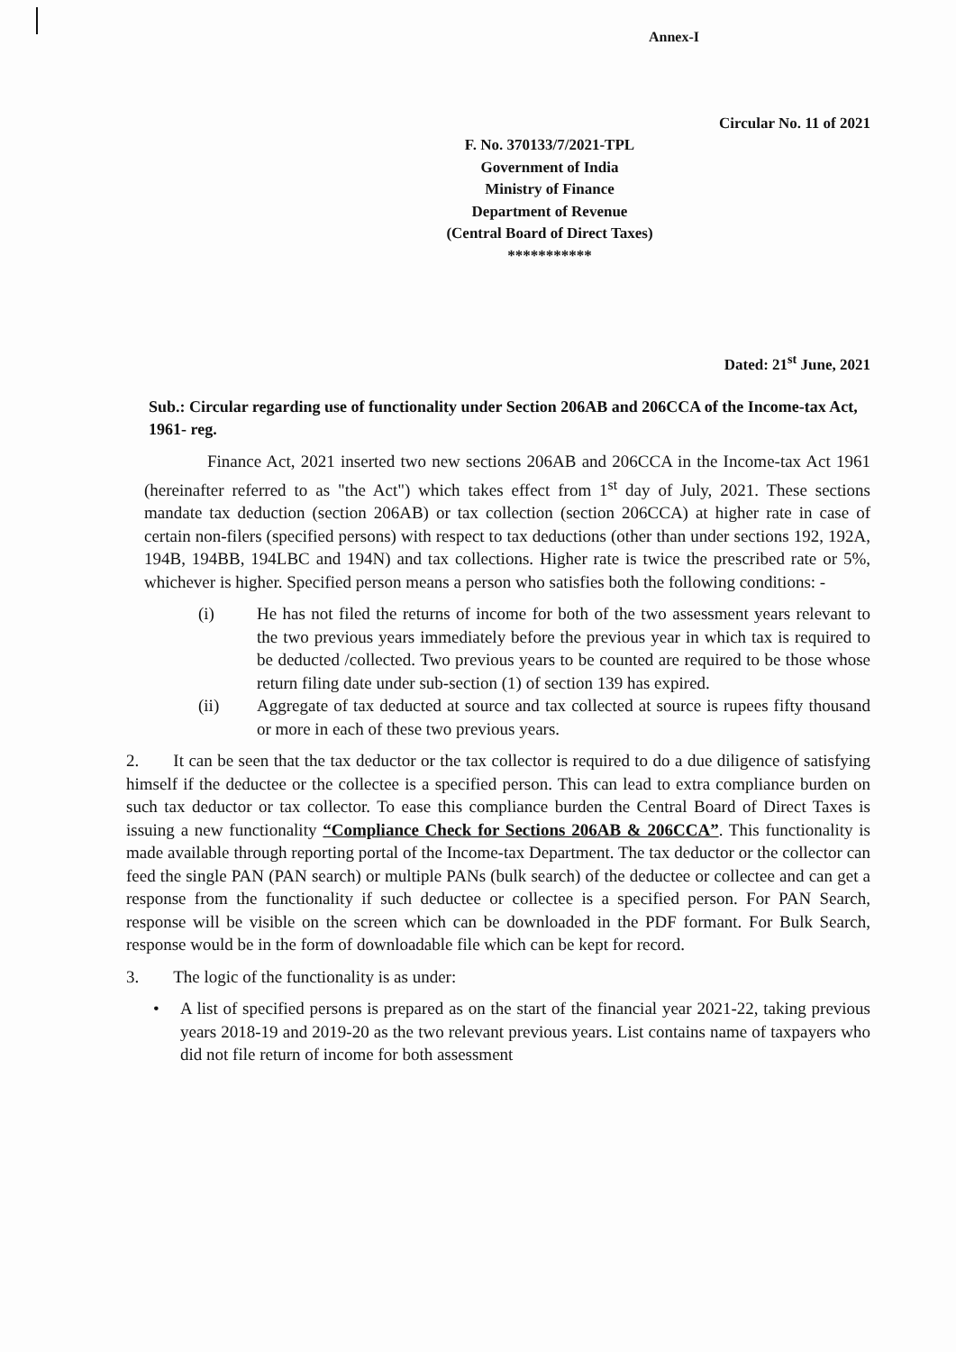Annex-I
Circular No. 11 of 2021
F. No. 370133/7/2021-TPL
Government of India
Ministry of Finance
Department of Revenue
(Central Board of Direct Taxes)
***********
Dated: 21<sup>st</sup> June, 2021
Sub.: Circular regarding use of functionality under Section 206AB and 206CCA of the Income-tax Act, 1961- reg.
Finance Act, 2021 inserted two new sections 206AB and 206CCA in the Income-tax Act 1961 (hereinafter referred to as "the Act") which takes effect from 1<sup>st</sup> day of July, 2021. These sections mandate tax deduction (section 206AB) or tax collection (section 206CCA) at higher rate in case of certain non-filers (specified persons) with respect to tax deductions (other than under sections 192, 192A, 194B, 194BB, 194LBC and 194N) and tax collections. Higher rate is twice the prescribed rate or 5%, whichever is higher. Specified person means a person who satisfies both the following conditions: -
(i) He has not filed the returns of income for both of the two assessment years relevant to the two previous years immediately before the previous year in which tax is required to be deducted /collected. Two previous years to be counted are required to be those whose return filing date under sub-section (1) of section 139 has expired.
(ii) Aggregate of tax deducted at source and tax collected at source is rupees fifty thousand or more in each of these two previous years.
2. It can be seen that the tax deductor or the tax collector is required to do a due diligence of satisfying himself if the deductee or the collectee is a specified person. This can lead to extra compliance burden on such tax deductor or tax collector. To ease this compliance burden the Central Board of Direct Taxes is issuing a new functionality “Compliance Check for Sections 206AB & 206CCA”. This functionality is made available through reporting portal of the Income-tax Department. The tax deductor or the collector can feed the single PAN (PAN search) or multiple PANs (bulk search) of the deductee or collectee and can get a response from the functionality if such deductee or collectee is a specified person. For PAN Search, response will be visible on the screen which can be downloaded in the PDF formant. For Bulk Search, response would be in the form of downloadable file which can be kept for record.
3. The logic of the functionality is as under:
• A list of specified persons is prepared as on the start of the financial year 2021-22, taking previous years 2018-19 and 2019-20 as the two relevant previous years. List contains name of taxpayers who did not file return of income for both assessment